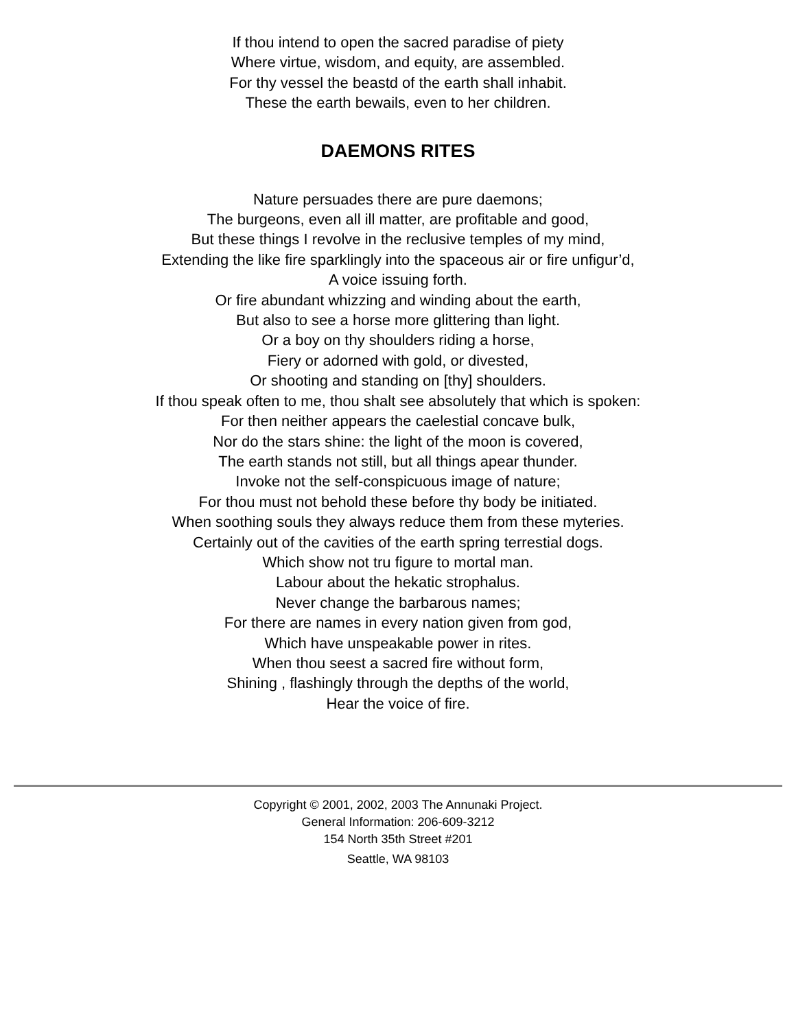If thou intend to open the sacred paradise of piety
Where virtue, wisdom, and equity, are assembled.
For thy vessel the beastd of the earth shall inhabit.
These the earth bewails, even to her children.
DAEMONS RITES
Nature persuades there are pure daemons;
The burgeons, even all ill matter, are profitable and good,
But these things I revolve in the reclusive temples of my mind,
Extending the like fire sparklingly into the spaceous air or fire unfigur’d,
A voice issuing forth.
Or fire abundant whizzing and winding about the earth,
But also to see a horse more glittering than light.
Or a boy on thy shoulders riding a horse,
Fiery or adorned with gold, or divested,
Or shooting and standing on [thy] shoulders.
If thou speak often to me, thou shalt see absolutely that which is spoken:
For then neither appears the caelestial concave bulk,
Nor do the stars shine: the light of the moon is covered,
The earth stands not still, but all things apear thunder.
Invoke not the self-conspicuous image of nature;
For thou must not behold these before thy body be initiated.
When soothing souls they always reduce them from these myteries.
Certainly out of the cavities of the earth spring terrestial dogs.
Which show not tru figure to mortal man.
Labour about the hekatic strophalus.
Never change the barbarous names;
For there are names in every nation given from god,
Which have unspeakable power in rites.
When thou seest a sacred fire without form,
Shining , flashingly through the depths of the world,
Hear the voice of fire.
Copyright © 2001, 2002, 2003 The Annunaki Project.
General Information: 206-609-3212
154 North 35th Street #201
Seattle, WA 98103